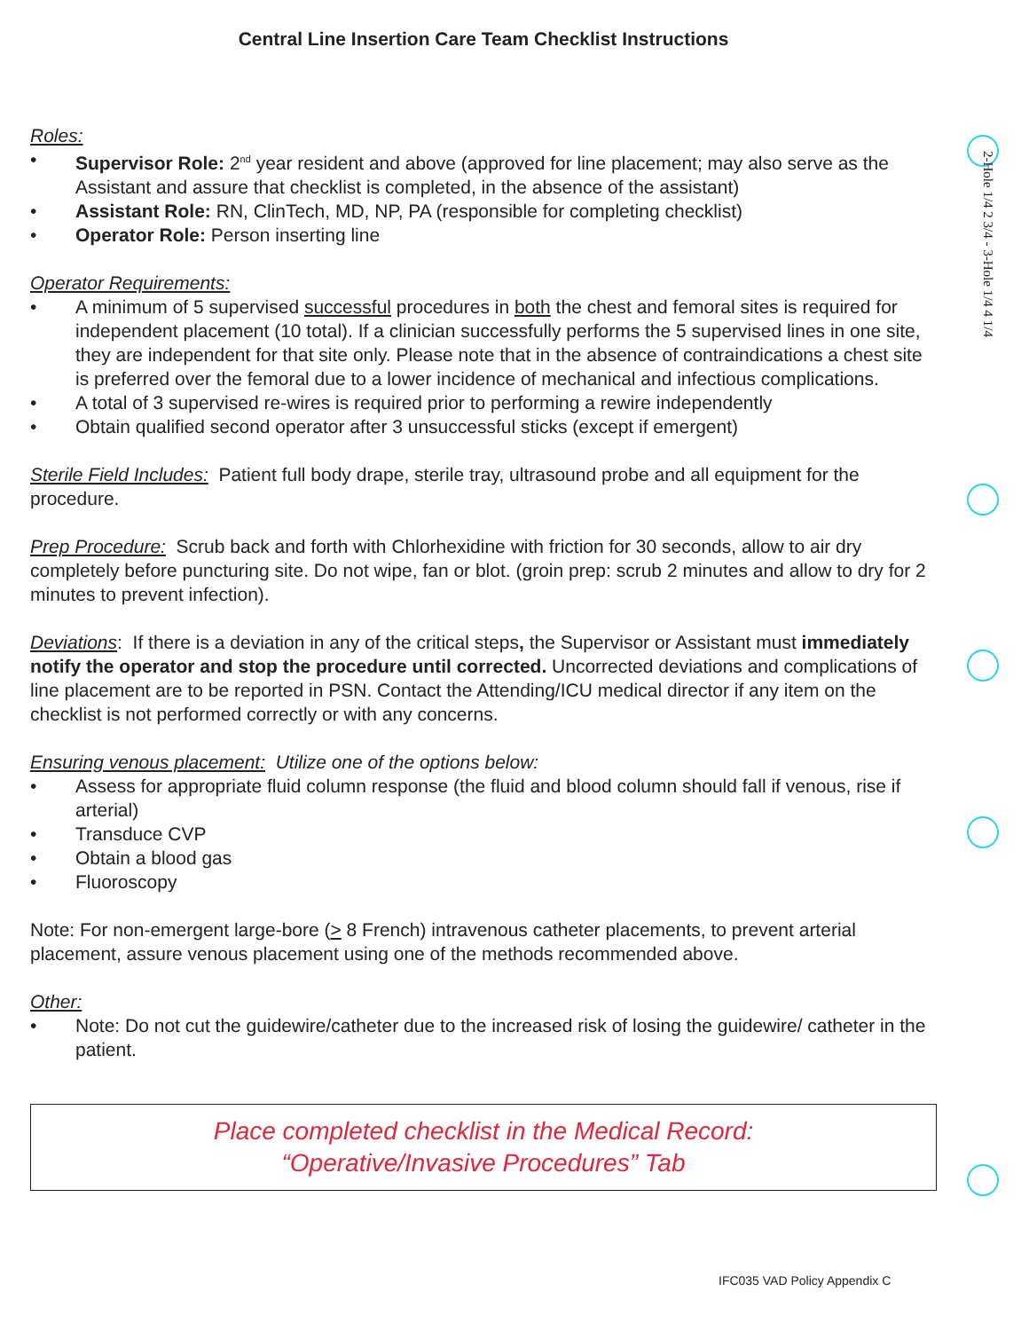Central Line Insertion Care Team Checklist Instructions
Roles:
• Supervisor Role: 2<sup>nd</sup> year resident and above (approved for line placement; may also serve as the Assistant and assure that checklist is completed, in the absence of the assistant)
• Assistant Role: RN, ClinTech, MD, NP, PA (responsible for completing checklist)
• Operator Role: Person inserting line
Operator Requirements:
• A minimum of 5 supervised successful procedures in both the chest and femoral sites is required for independent placement (10 total). If a clinician successfully performs the 5 supervised lines in one site, they are independent for that site only. Please note that in the absence of contraindications a chest site is preferred over the femoral due to a lower incidence of mechanical and infectious complications.
• A total of 3 supervised re-wires is required prior to performing a rewire independently
• Obtain qualified second operator after 3 unsuccessful sticks (except if emergent)
Sterile Field Includes: Patient full body drape, sterile tray, ultrasound probe and all equipment for the procedure.
Prep Procedure: Scrub back and forth with Chlorhexidine with friction for 30 seconds, allow to air dry completely before puncturing site. Do not wipe, fan or blot. (groin prep: scrub 2 minutes and allow to dry for 2 minutes to prevent infection).
Deviations: If there is a deviation in any of the critical steps, the Supervisor or Assistant must immediately notify the operator and stop the procedure until corrected. Uncorrected deviations and complications of line placement are to be reported in PSN. Contact the Attending/ICU medical director if any item on the checklist is not performed correctly or with any concerns.
Ensuring venous placement: Utilize one of the options below:
• Assess for appropriate fluid column response (the fluid and blood column should fall if venous, rise if arterial)
• Transduce CVP
• Obtain a blood gas
• Fluoroscopy
Note: For non-emergent large-bore (> 8 French) intravenous catheter placements, to prevent arterial placement, assure venous placement using one of the methods recommended above.
Other:
• Note: Do not cut the guidewire/catheter due to the increased risk of losing the guidewire/ catheter in the patient.
Place completed checklist in the Medical Record:
“Operative/Invasive Procedures” Tab
IFC035 VAD Policy Appendix C
2-Hole 1/4 2 3/4 - 3-Hole 1/4 4 1/4